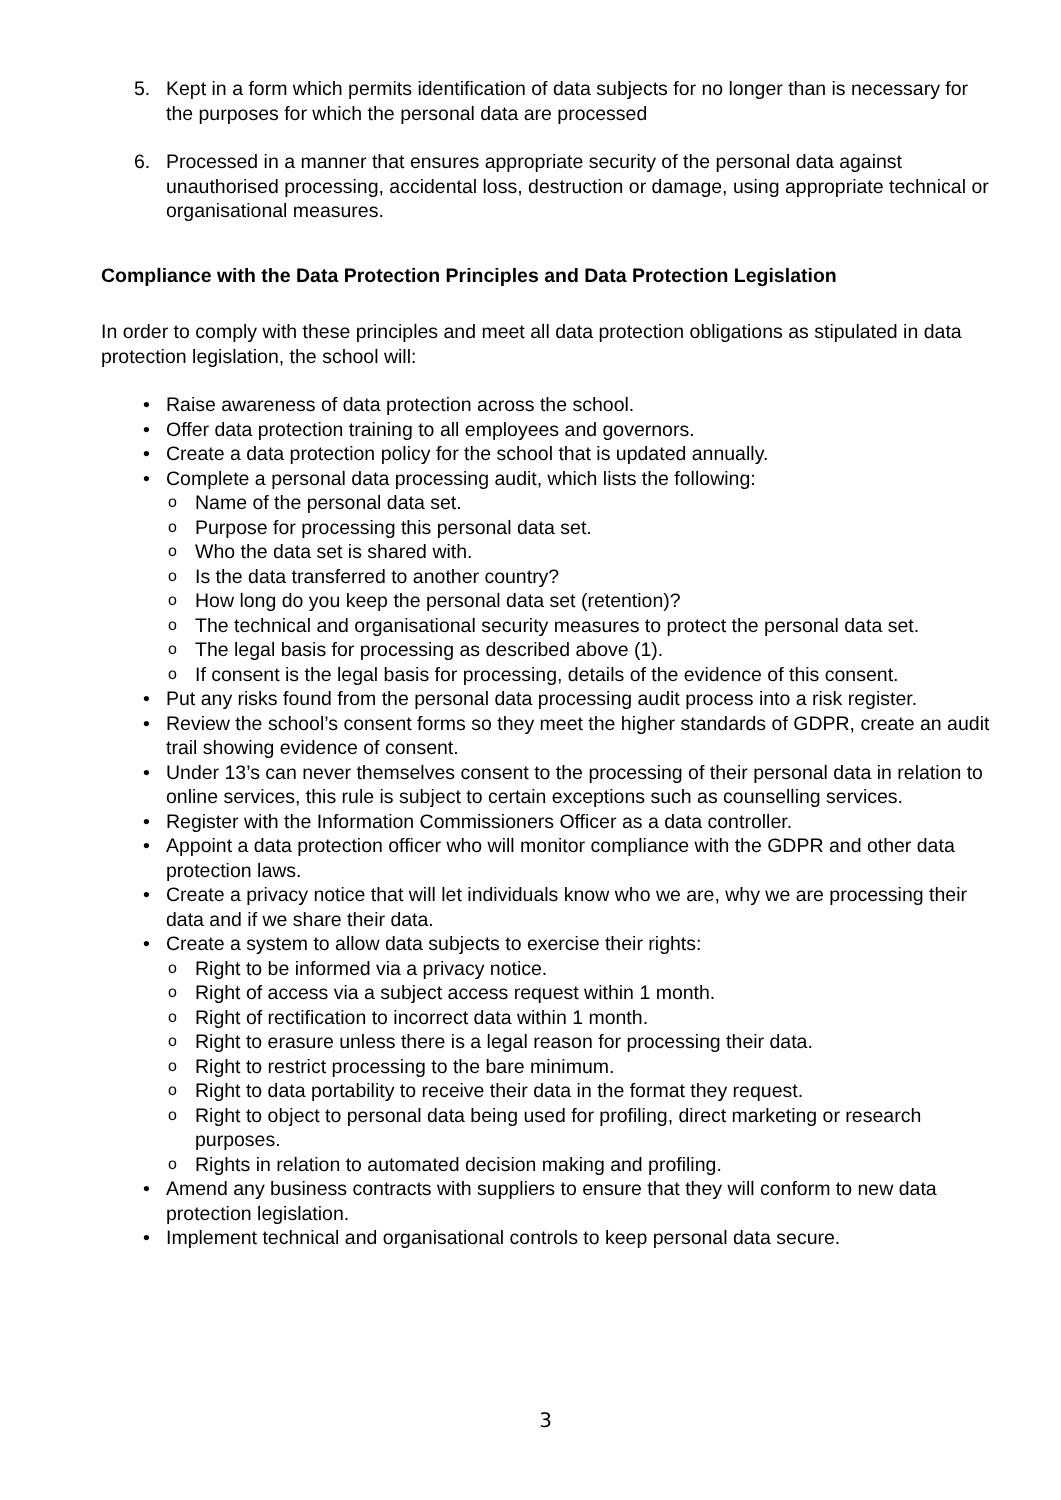5. Kept in a form which permits identification of data subjects for no longer than is necessary for the purposes for which the personal data are processed
6. Processed in a manner that ensures appropriate security of the personal data against unauthorised processing, accidental loss, destruction or damage, using appropriate technical or organisational measures.
Compliance with the Data Protection Principles and Data Protection Legislation
In order to comply with these principles and meet all data protection obligations as stipulated in data protection legislation, the school will:
• Raise awareness of data protection across the school.
• Offer data protection training to all employees and governors.
• Create a data protection policy for the school that is updated annually.
• Complete a personal data processing audit, which lists the following:
o Name of the personal data set.
o Purpose for processing this personal data set.
o Who the data set is shared with.
o Is the data transferred to another country?
o How long do you keep the personal data set (retention)?
o The technical and organisational security measures to protect the personal data set.
o The legal basis for processing as described above (1).
o If consent is the legal basis for processing, details of the evidence of this consent.
• Put any risks found from the personal data processing audit process into a risk register.
• Review the school’s consent forms so they meet the higher standards of GDPR, create an audit trail showing evidence of consent.
• Under 13’s can never themselves consent to the processing of their personal data in relation to online services, this rule is subject to certain exceptions such as counselling services.
• Register with the Information Commissioners Officer as a data controller.
• Appoint a data protection officer who will monitor compliance with the GDPR and other data protection laws.
• Create a privacy notice that will let individuals know who we are, why we are processing their data and if we share their data.
• Create a system to allow data subjects to exercise their rights:
o Right to be informed via a privacy notice.
o Right of access via a subject access request within 1 month.
o Right of rectification to incorrect data within 1 month.
o Right to erasure unless there is a legal reason for processing their data.
o Right to restrict processing to the bare minimum.
o Right to data portability to receive their data in the format they request.
o Right to object to personal data being used for profiling, direct marketing or research purposes.
o Rights in relation to automated decision making and profiling.
• Amend any business contracts with suppliers to ensure that they will conform to new data protection legislation.
• Implement technical and organisational controls to keep personal data secure.
3